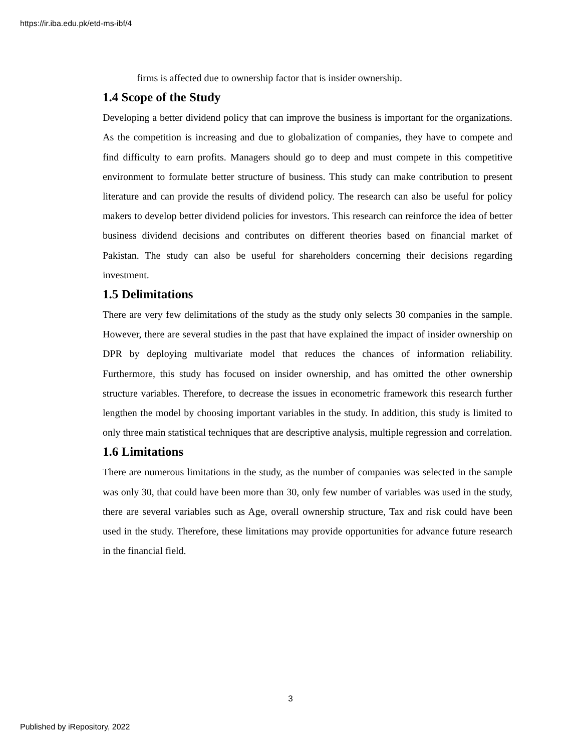https://ir.iba.edu.pk/etd-ms-ibf/4
firms is affected due to ownership factor that is insider ownership.
1.4 Scope of the Study
Developing a better dividend policy that can improve the business is important for the organizations. As the competition is increasing and due to globalization of companies, they have to compete and find difficulty to earn profits. Managers should go to deep and must compete in this competitive environment to formulate better structure of business. This study can make contribution to present literature and can provide the results of dividend policy. The research can also be useful for policy makers to develop better dividend policies for investors. This research can reinforce the idea of better business dividend decisions and contributes on different theories based on financial market of Pakistan. The study can also be useful for shareholders concerning their decisions regarding investment.
1.5 Delimitations
There are very few delimitations of the study as the study only selects 30 companies in the sample. However, there are several studies in the past that have explained the impact of insider ownership on DPR by deploying multivariate model that reduces the chances of information reliability. Furthermore, this study has focused on insider ownership, and has omitted the other ownership structure variables. Therefore, to decrease the issues in econometric framework this research further lengthen the model by choosing important variables in the study. In addition, this study is limited to only three main statistical techniques that are descriptive analysis, multiple regression and correlation.
1.6 Limitations
There are numerous limitations in the study, as the number of companies was selected in the sample was only 30, that could have been more than 30, only few number of variables was used in the study, there are several variables such as Age, overall ownership structure, Tax and risk could have been used in the study. Therefore, these limitations may provide opportunities for advance future research in the financial field.
3
Published by iRepository, 2022